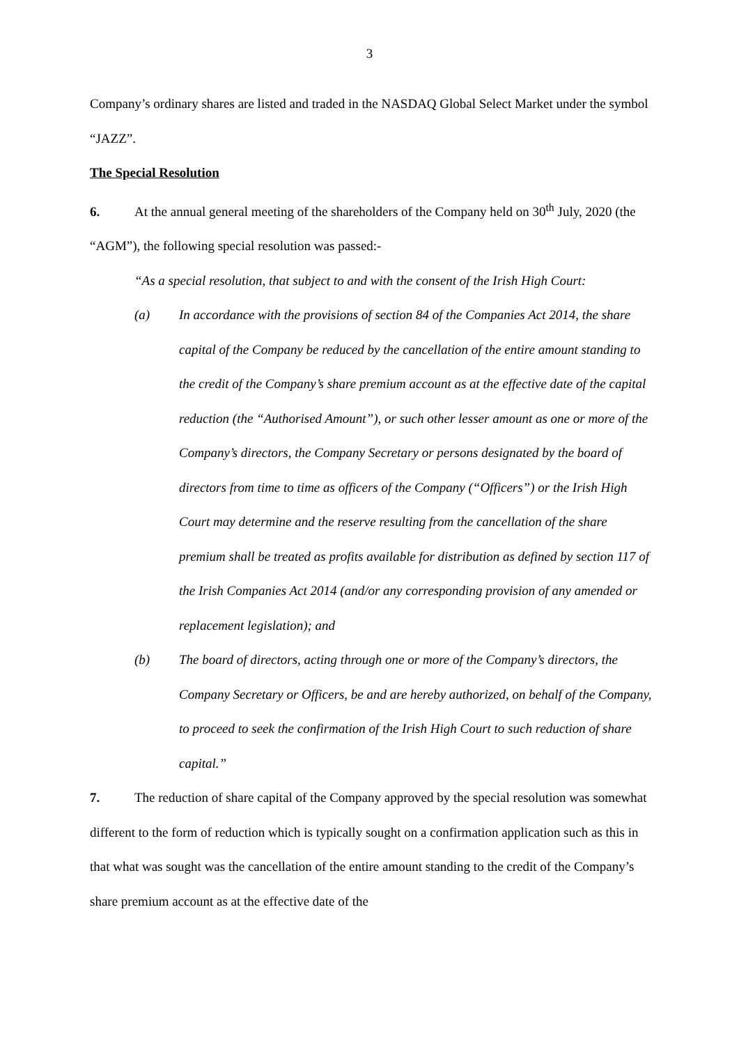3
Company’s ordinary shares are listed and traded in the NASDAQ Global Select Market under the symbol “JAZZ”.
The Special Resolution
6. At the annual general meeting of the shareholders of the Company held on 30<sup>th</sup> July, 2020 (the “AGM”), the following special resolution was passed:-
“As a special resolution, that subject to and with the consent of the Irish High Court:
(a) In accordance with the provisions of section 84 of the Companies Act 2014, the share capital of the Company be reduced by the cancellation of the entire amount standing to the credit of the Company’s share premium account as at the effective date of the capital reduction (the “Authorised Amount”), or such other lesser amount as one or more of the Company’s directors, the Company Secretary or persons designated by the board of directors from time to time as officers of the Company (“Officers”) or the Irish High Court may determine and the reserve resulting from the cancellation of the share premium shall be treated as profits available for distribution as defined by section 117 of the Irish Companies Act 2014 (and/or any corresponding provision of any amended or replacement legislation); and
(b) The board of directors, acting through one or more of the Company’s directors, the Company Secretary or Officers, be and are hereby authorized, on behalf of the Company, to proceed to seek the confirmation of the Irish High Court to such reduction of share capital.”
7. The reduction of share capital of the Company approved by the special resolution was somewhat different to the form of reduction which is typically sought on a confirmation application such as this in that what was sought was the cancellation of the entire amount standing to the credit of the Company’s share premium account as at the effective date of the